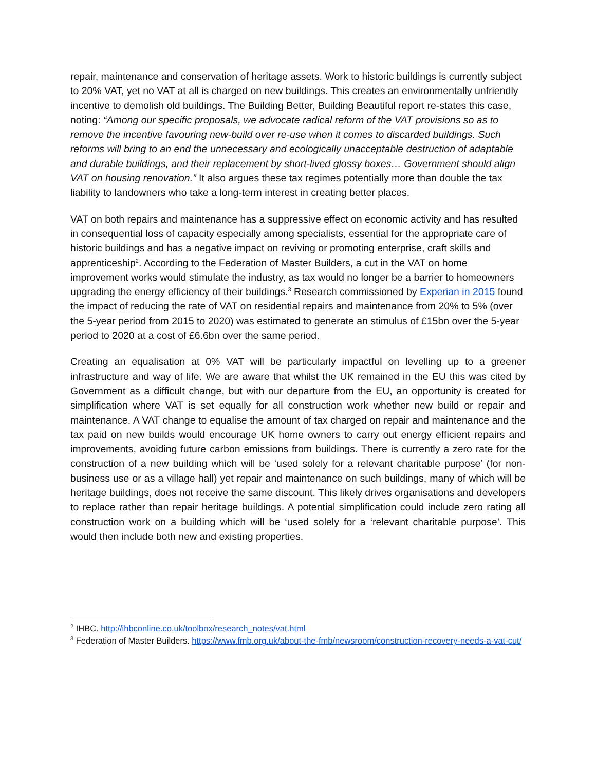repair, maintenance and conservation of heritage assets. Work to historic buildings is currently subject to 20% VAT, yet no VAT at all is charged on new buildings. This creates an environmentally unfriendly incentive to demolish old buildings. The Building Better, Building Beautiful report re-states this case, noting: “Among our specific proposals, we advocate radical reform of the VAT provisions so as to remove the incentive favouring new-build over re-use when it comes to discarded buildings. Such reforms will bring to an end the unnecessary and ecologically unacceptable destruction of adaptable and durable buildings, and their replacement by short-lived glossy boxes… Government should align VAT on housing renovation.” It also argues these tax regimes potentially more than double the tax liability to landowners who take a long-term interest in creating better places.
VAT on both repairs and maintenance has a suppressive effect on economic activity and has resulted in consequential loss of capacity especially among specialists, essential for the appropriate care of historic buildings and has a negative impact on reviving or promoting enterprise, craft skills and apprenticeship<sup>2</sup>. According to the Federation of Master Builders, a cut in the VAT on home improvement works would stimulate the industry, as tax would no longer be a barrier to homeowners upgrading the energy efficiency of their buildings.<sup>3</sup> Research commissioned by Experian in 2015 found the impact of reducing the rate of VAT on residential repairs and maintenance from 20% to 5% (over the 5-year period from 2015 to 2020) was estimated to generate an stimulus of £15bn over the 5-year period to 2020 at a cost of £6.6bn over the same period.
Creating an equalisation at 0% VAT will be particularly impactful on levelling up to a greener infrastructure and way of life. We are aware that whilst the UK remained in the EU this was cited by Government as a difficult change, but with our departure from the EU, an opportunity is created for simplification where VAT is set equally for all construction work whether new build or repair and maintenance. A VAT change to equalise the amount of tax charged on repair and maintenance and the tax paid on new builds would encourage UK home owners to carry out energy efficient repairs and improvements, avoiding future carbon emissions from buildings. There is currently a zero rate for the construction of a new building which will be ‘used solely for a relevant charitable purpose’ (for non-business use or as a village hall) yet repair and maintenance on such buildings, many of which will be heritage buildings, does not receive the same discount. This likely drives organisations and developers to replace rather than repair heritage buildings. A potential simplification could include zero rating all construction work on a building which will be ‘used solely for a ‘relevant charitable purpose’. This would then include both new and existing properties.
<sup>2</sup> IHBC. http://ihbconline.co.uk/toolbox/research_notes/vat.html
<sup>3</sup> Federation of Master Builders. https://www.fmb.org.uk/about-the-fmb/newsroom/construction-recovery-needs-a-vat-cut/